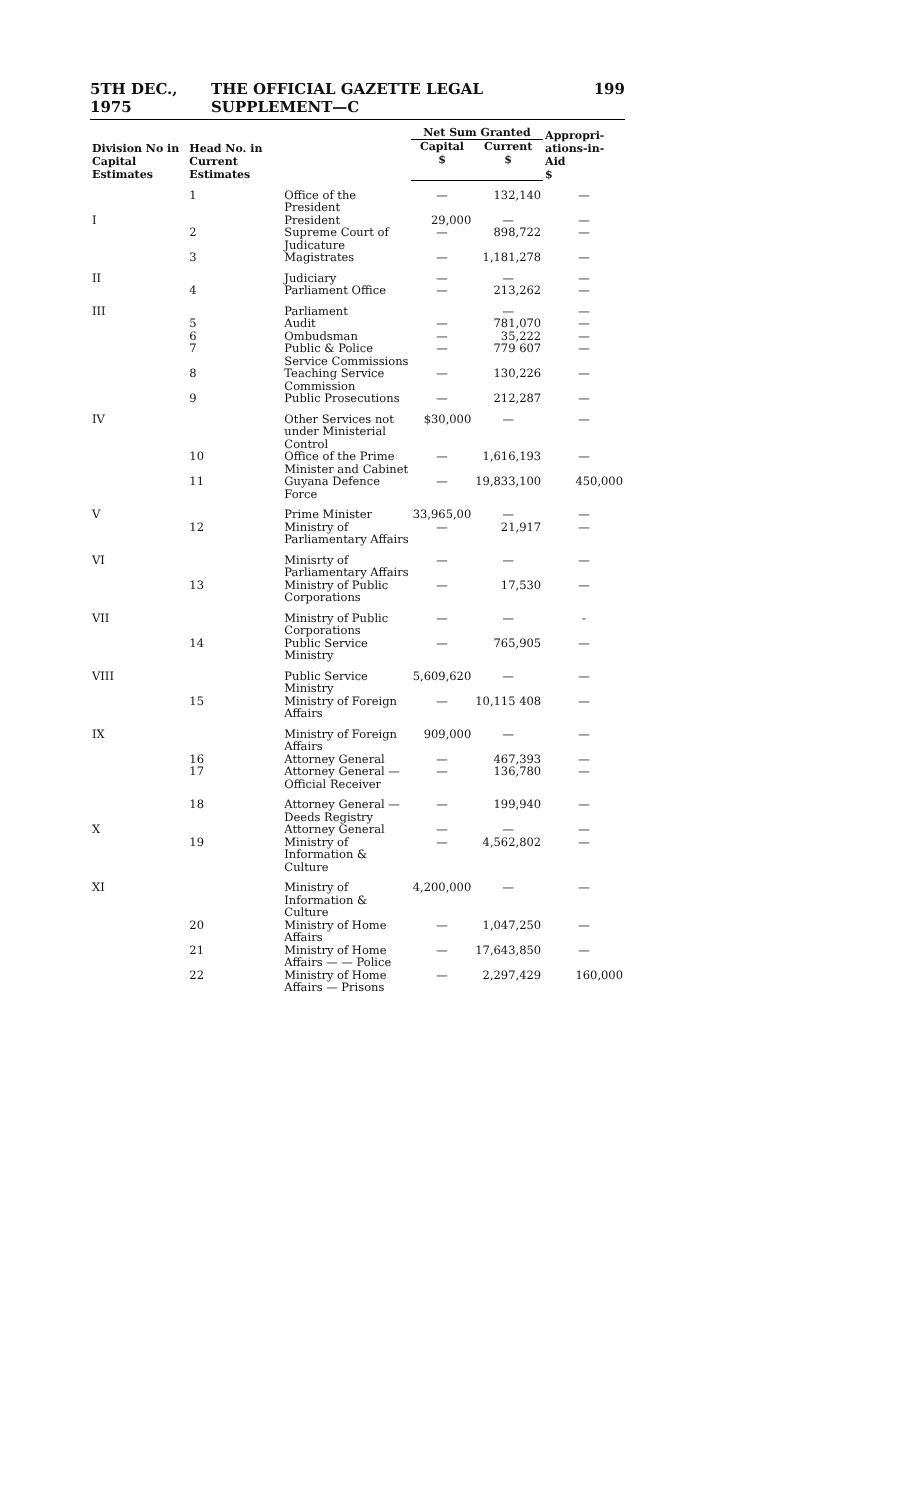5TH DEC., 1975 THE OFFICIAL GAZETTE LEGAL SUPPLEMENT—C 199
| Division No in Capital Estimates | Head No. in Current Estimates | | Net Sum Granted | | Appropri-ations-in-Aid $ |
| --- | --- | --- | --- | --- | --- |
| | | | Capital $ | Current $ | |
| | 1 | Office of the President | — | 132,140 | — |
| I | | President | 29,000 | — | — |
| | 2 | Supreme Court of Judicature | — | 898,722 | — |
| | 3 | Magistrates | — | 1,181,278 | — |
| II | | Judiciary | — | — | — |
| | 4 | Parliament Office | — | 213,262 | — |
| III | | Parliament | | — | — |
| | 5 | Audit | — | 781,070 | — |
| | 6 | Ombudsman | — | 35,222 | — |
| | 7 | Public & Police Service Commissions | — | 779 607 | — |
| | 8 | Teaching Service Commission | — | 130,226 | — |
| | 9 | Public Prosecutions | — | 212,287 | — |
| IV | | Other Services not under Ministerial Control | $30,000 | — | — |
| | 10 | Office of the Prime Minister and Cabinet | — | 1,616,193 | — |
| | 11 | Guyana Defence Force | — | 19,833,100 | 450,000 |
| V | | Prime Minister | 33,965,00 | — | — |
| | 12 | Ministry of Parliamentary Affairs | — | 21,917 | — |
| VI | | Minisrty of Parliamentary Affairs | — | — | — |
| | 13 | Ministry of Public Corporations | — | 17,530 | — |
| VII | | Ministry of Public Corporations | — | — | - |
| | 14 | Public Service Ministry | — | 765,905 | — |
| VIII | | Public Service Ministry | 5,609,620 | — | — |
| | 15 | Ministry of Foreign Affairs | — | 10,115 408 | — |
| IX | | Ministry of Foreign Affairs | 909,000 | — | — |
| | 16 | Attorney General | — | 467,393 | — |
| | 17 | Attorney General — Official Receiver | — | 136,780 | — |
| | 18 | Attorney General — Deeds Registry | — | 199,940 | — |
| X | | Attorney General | — | — | — |
| | 19 | Ministry of Information & Culture | — | 4,562,802 | — |
| XI | | Ministry of Information & Culture | 4,200,000 | — | — |
| | 20 | Ministry of Home Affairs | — | 1,047,250 | — |
| | 21 | Ministry of Home Affairs — — Police | — | 17,643,850 | — |
| | 22 | Ministry of Home Affairs — Prisons | — | 2,297,429 | 160,000 |